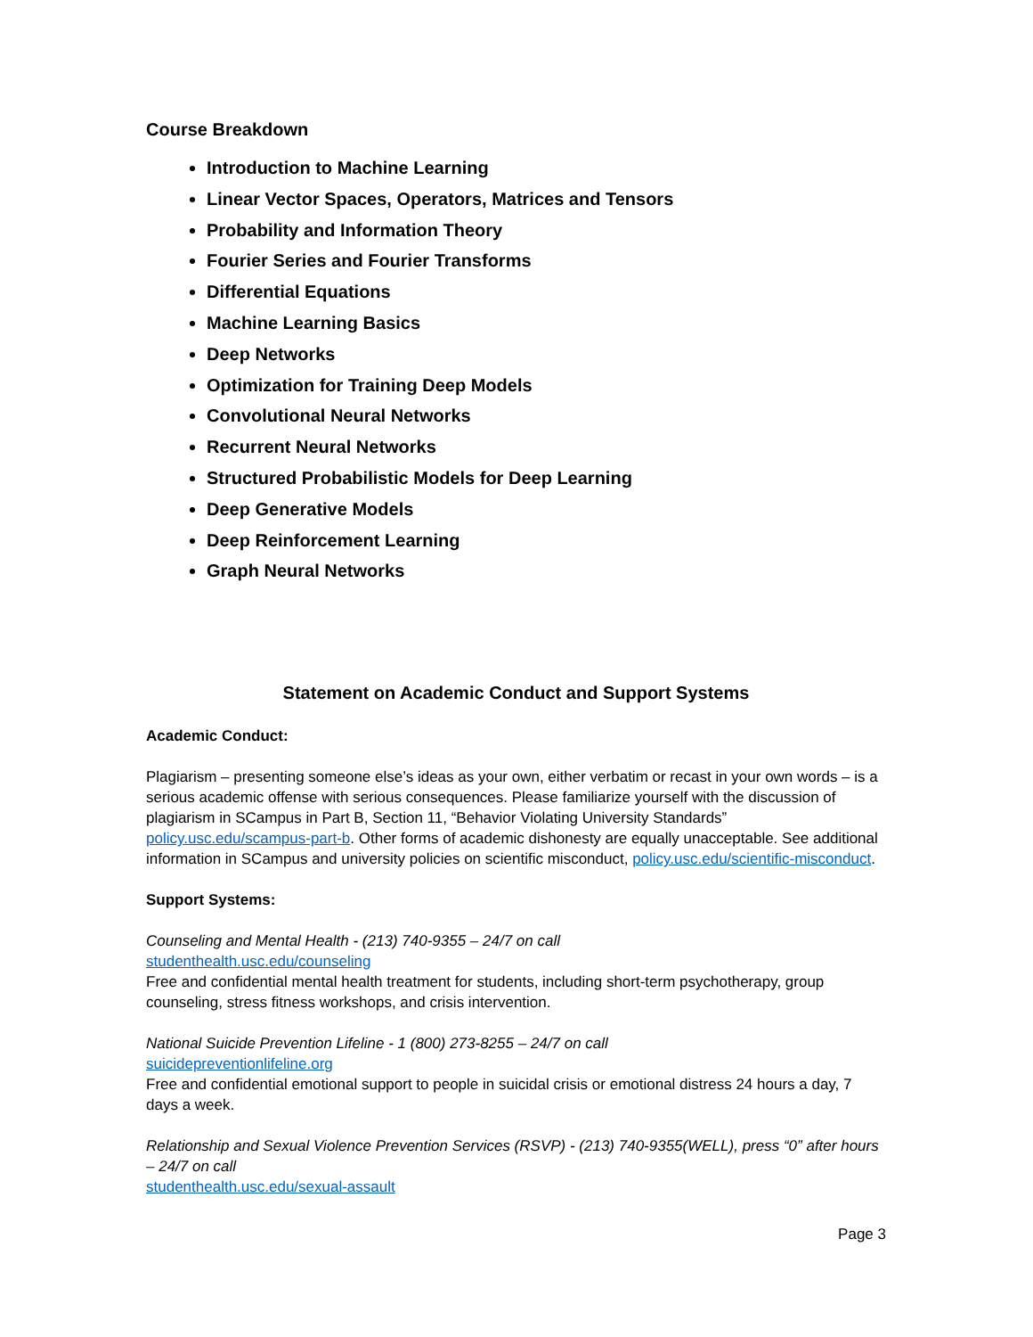Course Breakdown
Introduction to Machine Learning
Linear Vector Spaces, Operators, Matrices and Tensors
Probability and Information Theory
Fourier Series and Fourier Transforms
Differential Equations
Machine Learning Basics
Deep Networks
Optimization for Training Deep Models
Convolutional Neural Networks
Recurrent Neural Networks
Structured Probabilistic Models for Deep Learning
Deep Generative Models
Deep Reinforcement Learning
Graph Neural Networks
Statement on Academic Conduct and Support Systems
Academic Conduct:
Plagiarism – presenting someone else’s ideas as your own, either verbatim or recast in your own words – is a serious academic offense with serious consequences. Please familiarize yourself with the discussion of plagiarism in SCampus in Part B, Section 11, “Behavior Violating University Standards” policy.usc.edu/scampus-part-b. Other forms of academic dishonesty are equally unacceptable. See additional information in SCampus and university policies on scientific misconduct, policy.usc.edu/scientific-misconduct.
Support Systems:
Counseling and Mental Health - (213) 740-9355 – 24/7 on call
studenthealth.usc.edu/counseling
Free and confidential mental health treatment for students, including short-term psychotherapy, group counseling, stress fitness workshops, and crisis intervention.
National Suicide Prevention Lifeline - 1 (800) 273-8255 – 24/7 on call
suicidepreventionlifeline.org
Free and confidential emotional support to people in suicidal crisis or emotional distress 24 hours a day, 7 days a week.
Relationship and Sexual Violence Prevention Services (RSVP) - (213) 740-9355(WELL), press “0” after hours – 24/7 on call
studenthealth.usc.edu/sexual-assault
Page 3